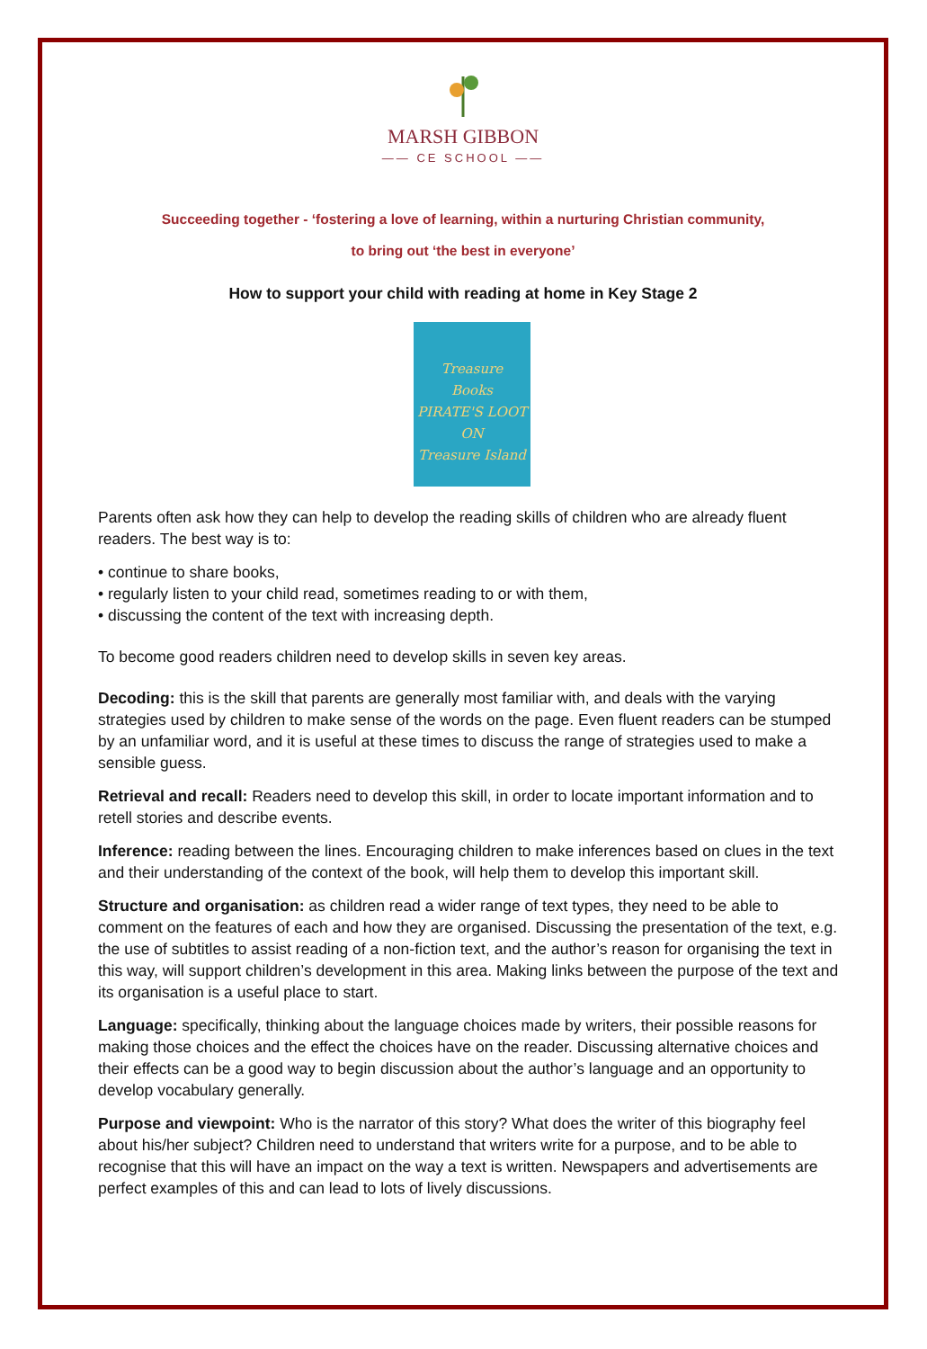MARSH GIBBON
—— CE SCHOOL ——
Succeeding together - ‘fostering a love of learning, within a nurturing Christian community,
to bring out ‘the best in everyone’
How to support your child with reading at home in Key Stage 2
Treasure
Books
PIRATE'S LOOT ON
Treasure Island
Parents often ask how they can help to develop the reading skills of children who are already fluent readers. The best way is to:
• continue to share books,
• regularly listen to your child read, sometimes reading to or with them,
• discussing the content of the text with increasing depth.
To become good readers children need to develop skills in seven key areas.
Decoding: this is the skill that parents are generally most familiar with, and deals with the varying strategies used by children to make sense of the words on the page. Even fluent readers can be stumped by an unfamiliar word, and it is useful at these times to discuss the range of strategies used to make a sensible guess.
Retrieval and recall: Readers need to develop this skill, in order to locate important information and to retell stories and describe events.
Inference: reading between the lines. Encouraging children to make inferences based on clues in the text and their understanding of the context of the book, will help them to develop this important skill.
Structure and organisation: as children read a wider range of text types, they need to be able to comment on the features of each and how they are organised. Discussing the presentation of the text, e.g. the use of subtitles to assist reading of a non-fiction text, and the author’s reason for organising the text in this way, will support children’s development in this area. Making links between the purpose of the text and its organisation is a useful place to start.
Language: specifically, thinking about the language choices made by writers, their possible reasons for making those choices and the effect the choices have on the reader. Discussing alternative choices and their effects can be a good way to begin discussion about the author’s language and an opportunity to develop vocabulary generally.
Purpose and viewpoint: Who is the narrator of this story? What does the writer of this biography feel about his/her subject? Children need to understand that writers write for a purpose, and to be able to recognise that this will have an impact on the way a text is written. Newspapers and advertisements are perfect examples of this and can lead to lots of lively discussions.